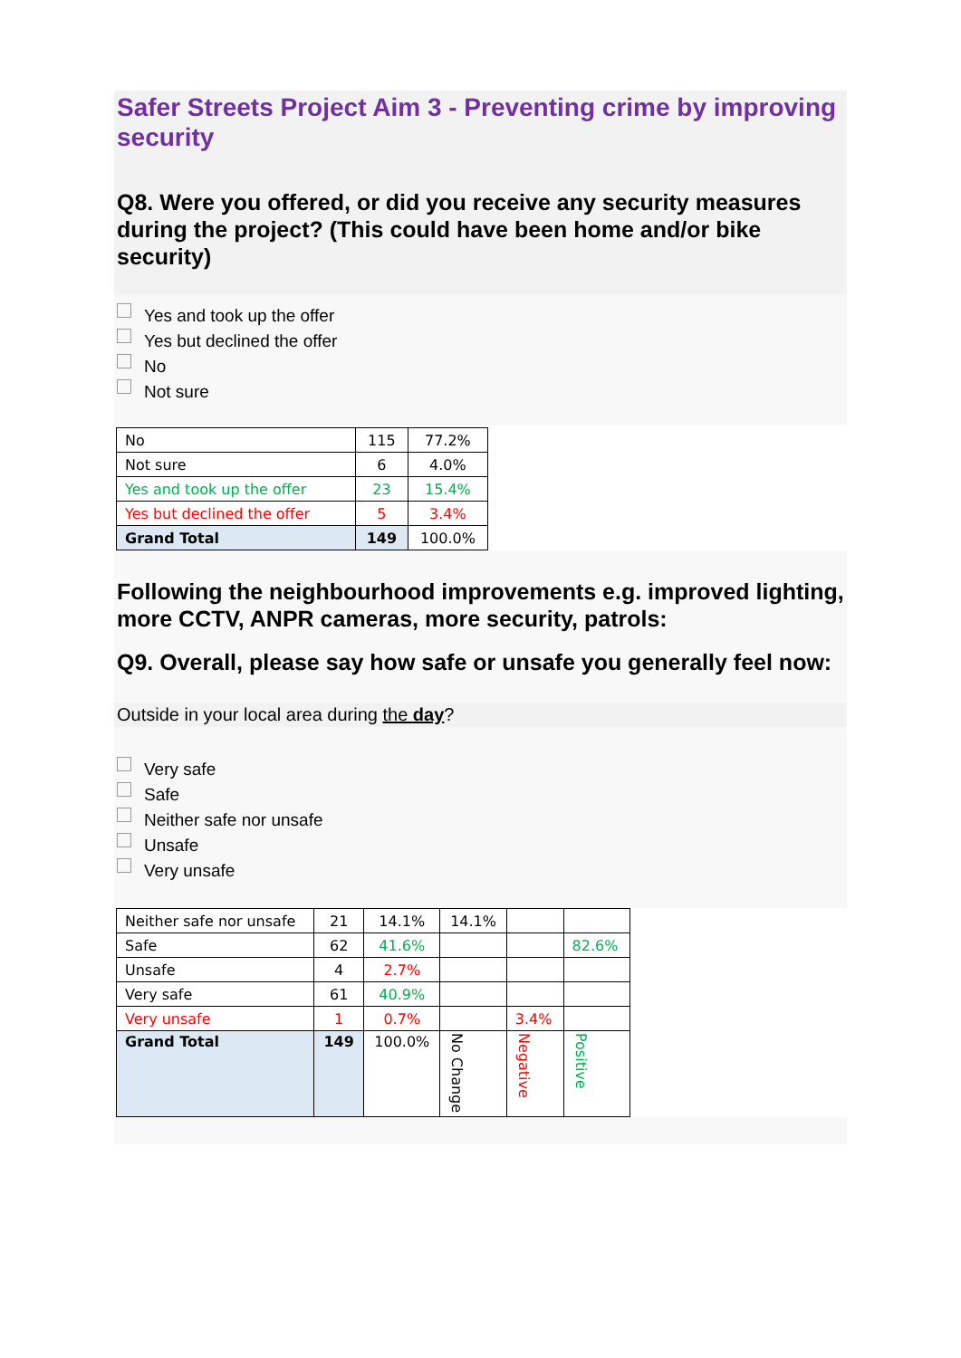Safer Streets Project Aim 3 - Preventing crime by improving security
Q8. Were you offered, or did you receive any security measures during the project? (This could have been home and/or bike security)
Yes and took up the offer
Yes but declined the offer
No
Not sure
| No | 115 | 77.2% |
| Not sure | 6 | 4.0% |
| Yes and took up the offer | 23 | 15.4% |
| Yes but declined the offer | 5 | 3.4% |
| Grand Total | 149 | 100.0% |
Following the neighbourhood improvements e.g. improved lighting, more CCTV, ANPR cameras, more security, patrols:
Q9. Overall, please say how safe or unsafe you generally feel now:
Outside in your local area during the day?
Very safe
Safe
Neither safe nor unsafe
Unsafe
Very unsafe
| Neither safe nor unsafe | 21 | 14.1% | 14.1% | | |
| Safe | 62 | 41.6% | | | 82.6% |
| Unsafe | 4 | 2.7% | | | |
| Very safe | 61 | 40.9% | | | |
| Very unsafe | 1 | 0.7% | | 3.4% | |
| Grand Total | 149 | 100.0% | No Change | Negative | Positive |